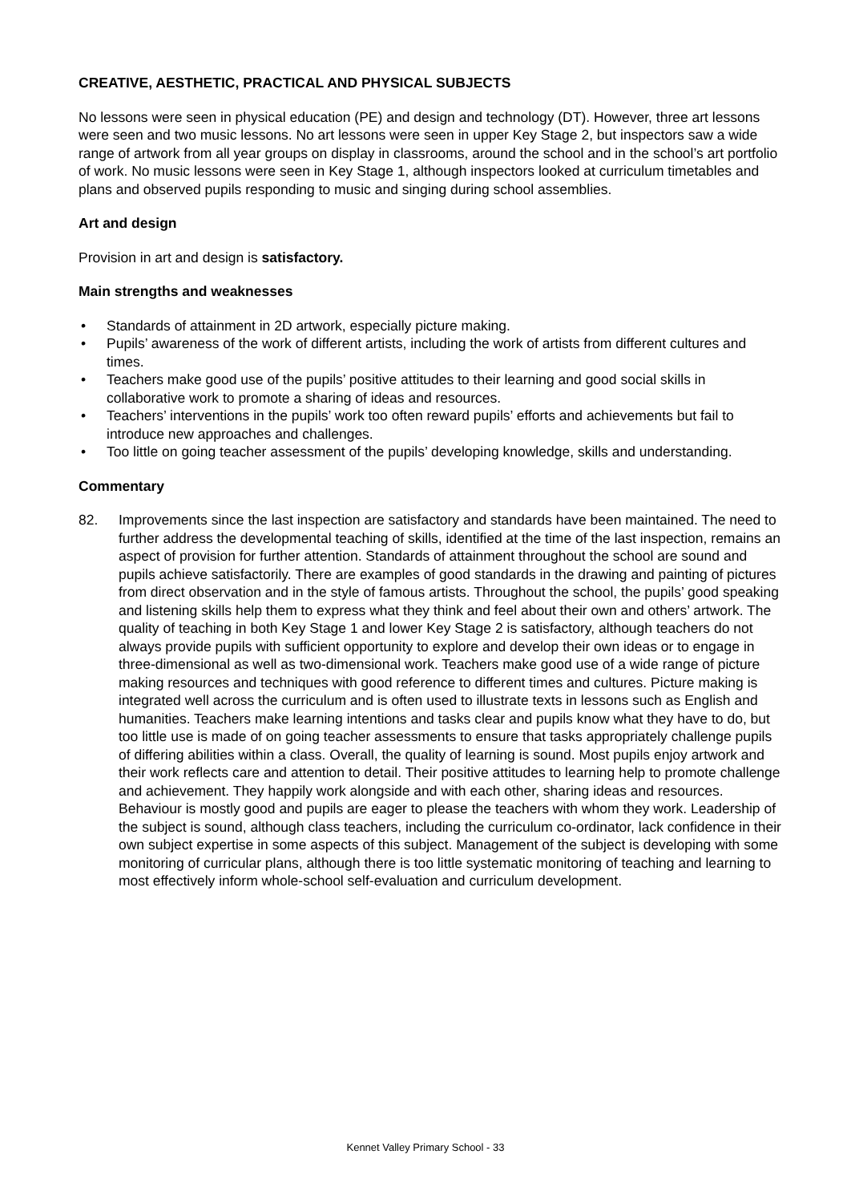CREATIVE, AESTHETIC, PRACTICAL AND PHYSICAL SUBJECTS
No lessons were seen in physical education (PE) and design and technology (DT). However, three art lessons were seen and two music lessons. No art lessons were seen in upper Key Stage 2, but inspectors saw a wide range of artwork from all year groups on display in classrooms, around the school and in the school’s art portfolio of work. No music lessons were seen in Key Stage 1, although inspectors looked at curriculum timetables and plans and observed pupils responding to music and singing during school assemblies.
Art and design
Provision in art and design is satisfactory.
Main strengths and weaknesses
• Standards of attainment in 2D artwork, especially picture making.
• Pupils’ awareness of the work of different artists, including the work of artists from different cultures and times.
• Teachers make good use of the pupils’ positive attitudes to their learning and good social skills in collaborative work to promote a sharing of ideas and resources.
• Teachers’ interventions in the pupils’ work too often reward pupils’ efforts and achievements but fail to introduce new approaches and challenges.
• Too little on going teacher assessment of the pupils’ developing knowledge, skills and understanding.
Commentary
82. Improvements since the last inspection are satisfactory and standards have been maintained. The need to further address the developmental teaching of skills, identified at the time of the last inspection, remains an aspect of provision for further attention. Standards of attainment throughout the school are sound and pupils achieve satisfactorily. There are examples of good standards in the drawing and painting of pictures from direct observation and in the style of famous artists. Throughout the school, the pupils’ good speaking and listening skills help them to express what they think and feel about their own and others’ artwork. The quality of teaching in both Key Stage 1 and lower Key Stage 2 is satisfactory, although teachers do not always provide pupils with sufficient opportunity to explore and develop their own ideas or to engage in three-dimensional as well as two-dimensional work. Teachers make good use of a wide range of picture making resources and techniques with good reference to different times and cultures. Picture making is integrated well across the curriculum and is often used to illustrate texts in lessons such as English and humanities. Teachers make learning intentions and tasks clear and pupils know what they have to do, but too little use is made of on going teacher assessments to ensure that tasks appropriately challenge pupils of differing abilities within a class. Overall, the quality of learning is sound. Most pupils enjoy artwork and their work reflects care and attention to detail. Their positive attitudes to learning help to promote challenge and achievement. They happily work alongside and with each other, sharing ideas and resources. Behaviour is mostly good and pupils are eager to please the teachers with whom they work. Leadership of the subject is sound, although class teachers, including the curriculum co-ordinator, lack confidence in their own subject expertise in some aspects of this subject. Management of the subject is developing with some monitoring of curricular plans, although there is too little systematic monitoring of teaching and learning to most effectively inform whole-school self-evaluation and curriculum development.
Kennet Valley Primary School - 33